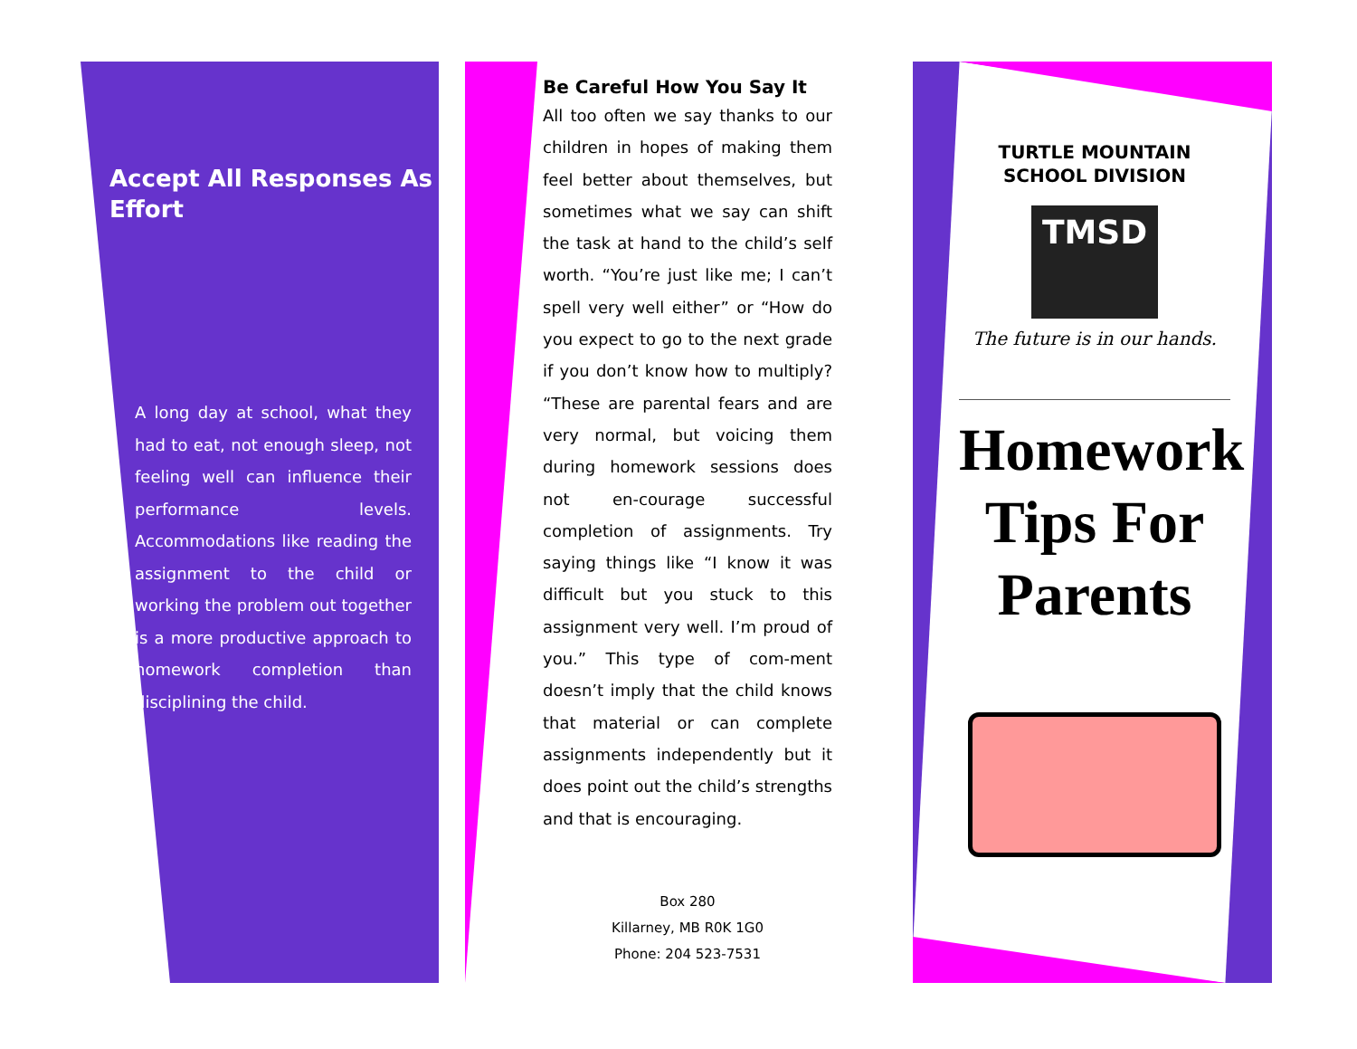Accept All Responses As Effort
A long day at school, what they had to eat, not enough sleep, not feeling well can influence their performance levels. Accommodations like reading the assignment to the child or working the problem out together is a more productive approach to homework completion than disciplining the child.
Be Careful How You Say It
All too often we say thanks to our children in hopes of making them feel better about themselves, but sometimes what we say can shift the task at hand to the child’s self worth. “You’re just like me; I can’t spell very well either” or “How do you expect to go to the next grade if you don’t know how to multiply? “These are parental fears and are very normal, but voicing them during homework sessions does not en-courage successful completion of assignments. Try saying things like “I know it was difficult but you stuck to this assignment very well. I’m proud of you.” This type of com-ment doesn’t imply that the child knows that material or can complete assignments independently but it does point out the child’s strengths and that is encouraging.
Box 280
Killarney, MB R0K 1G0
Phone: 204 523-7531
TURTLE MOUNTAIN
SCHOOL DIVISION
TMSD
The future is in our hands.
Homework
Tips For
Parents